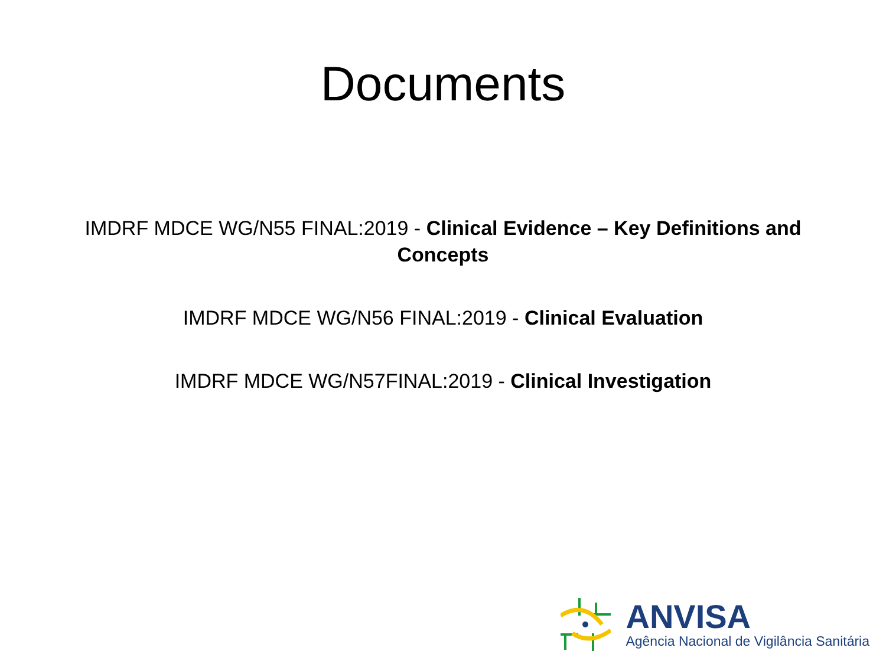Documents
IMDRF MDCE WG/N55 FINAL:2019 - Clinical Evidence – Key Definitions and Concepts
IMDRF MDCE WG/N56 FINAL:2019 - Clinical Evaluation
IMDRF MDCE WG/N57FINAL:2019 - Clinical Investigation
ANVISA
Agência Nacional de Vigilância Sanitária